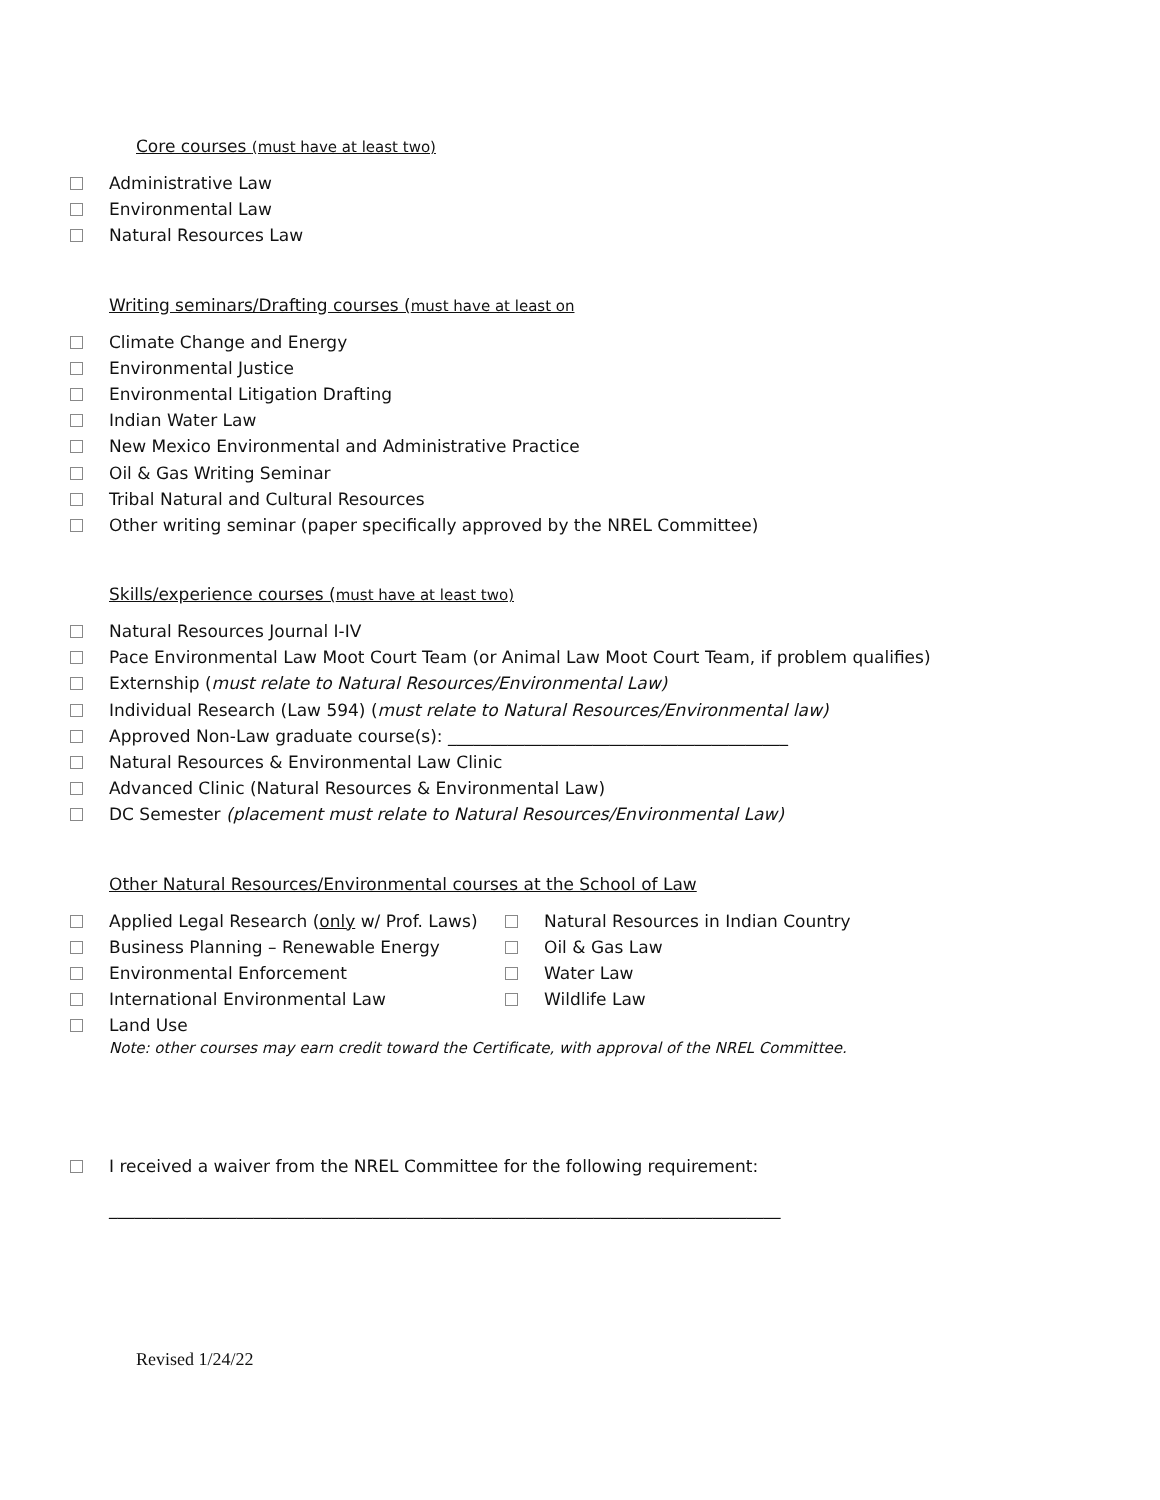Core courses (must have at least two)
Administrative Law
Environmental Law
Natural Resources Law
Writing seminars/Drafting courses (must have at least on
Climate Change and Energy
Environmental Justice
Environmental Litigation Drafting
Indian Water Law
New Mexico Environmental and Administrative Practice
Oil & Gas Writing Seminar
Tribal Natural and Cultural Resources
Other writing seminar (paper specifically approved by the NREL Committee)
Skills/experience courses (must have at least two)
Natural Resources Journal I-IV
Pace Environmental Law Moot Court Team (or Animal Law Moot Court Team, if problem qualifies)
Externship (must relate to Natural Resources/Environmental Law)
Individual Research (Law 594) (must relate to Natural Resources/Environmental law)
Approved Non-Law graduate course(s): ________________________________________
Natural Resources & Environmental Law Clinic
Advanced Clinic (Natural Resources & Environmental Law)
DC Semester (placement must relate to Natural Resources/Environmental Law)
Other Natural Resources/Environmental courses at the School of Law
Applied Legal Research (only w/ Prof. Laws)
Business Planning – Renewable Energy
Environmental Enforcement
International Environmental Law
Land Use
Natural Resources in Indian Country
Oil & Gas Law
Water Law
Wildlife Law
Note: other courses may earn credit toward the Certificate, with approval of the NREL Committee.
I received a waiver from the NREL Committee for the following requirement:
_______________________________________________________________________________
Revised 1/24/22